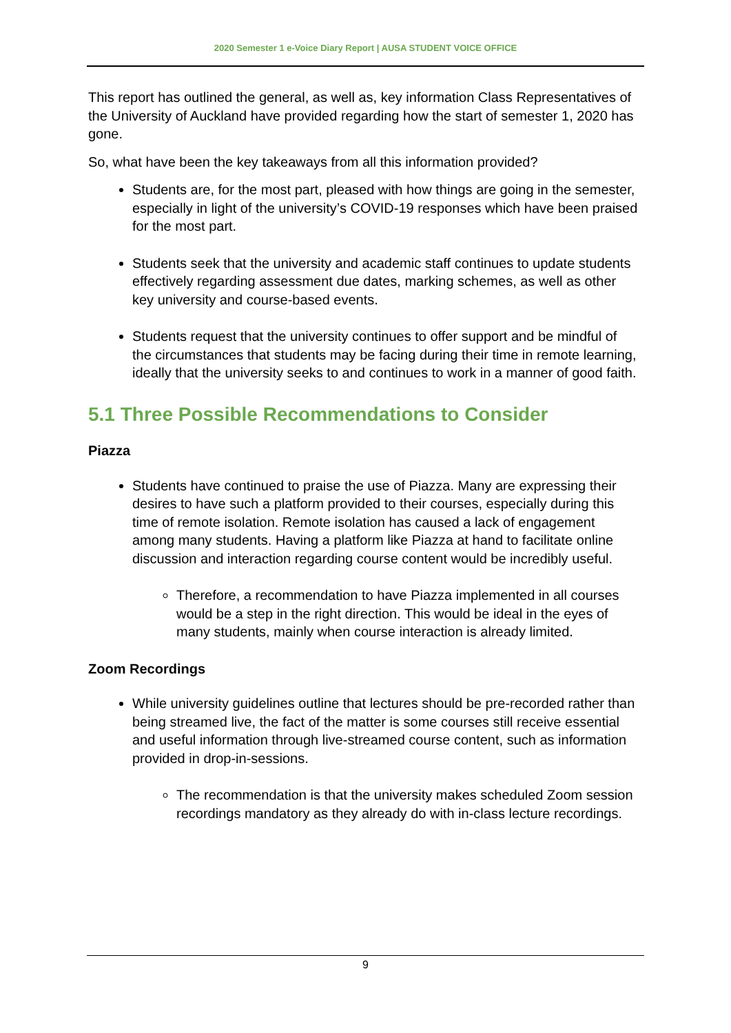2020 Semester 1 e-Voice Diary Report | AUSA STUDENT VOICE OFFICE
This report has outlined the general, as well as, key information Class Representatives of the University of Auckland have provided regarding how the start of semester 1, 2020 has gone.
So, what have been the key takeaways from all this information provided?
Students are, for the most part, pleased with how things are going in the semester, especially in light of the university’s COVID-19 responses which have been praised for the most part.
Students seek that the university and academic staff continues to update students effectively regarding assessment due dates, marking schemes, as well as other key university and course-based events.
Students request that the university continues to offer support and be mindful of the circumstances that students may be facing during their time in remote learning, ideally that the university seeks to and continues to work in a manner of good faith.
5.1 Three Possible Recommendations to Consider
Piazza
Students have continued to praise the use of Piazza. Many are expressing their desires to have such a platform provided to their courses, especially during this time of remote isolation. Remote isolation has caused a lack of engagement among many students. Having a platform like Piazza at hand to facilitate online discussion and interaction regarding course content would be incredibly useful.
Therefore, a recommendation to have Piazza implemented in all courses would be a step in the right direction. This would be ideal in the eyes of many students, mainly when course interaction is already limited.
Zoom Recordings
While university guidelines outline that lectures should be pre-recorded rather than being streamed live, the fact of the matter is some courses still receive essential and useful information through live-streamed course content, such as information provided in drop-in-sessions.
The recommendation is that the university makes scheduled Zoom session recordings mandatory as they already do with in-class lecture recordings.
9